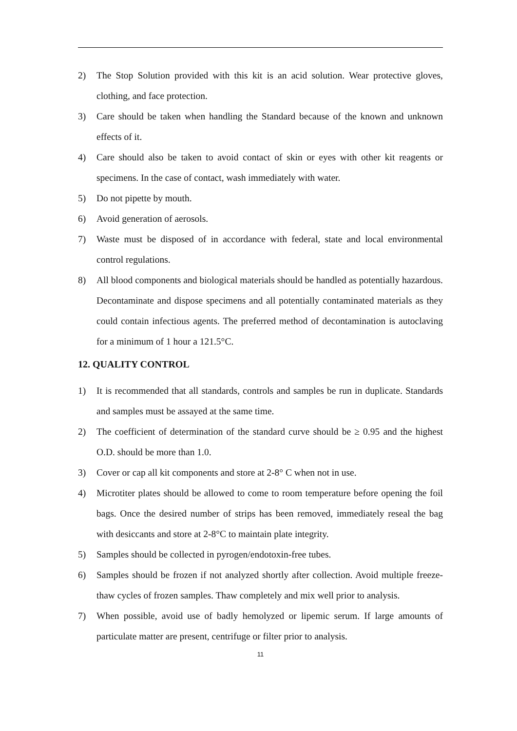2) The Stop Solution provided with this kit is an acid solution. Wear protective gloves, clothing, and face protection.
3) Care should be taken when handling the Standard because of the known and unknown effects of it.
4) Care should also be taken to avoid contact of skin or eyes with other kit reagents or specimens. In the case of contact, wash immediately with water.
5) Do not pipette by mouth.
6) Avoid generation of aerosols.
7) Waste must be disposed of in accordance with federal, state and local environmental control regulations.
8) All blood components and biological materials should be handled as potentially hazardous. Decontaminate and dispose specimens and all potentially contaminated materials as they could contain infectious agents. The preferred method of decontamination is autoclaving for a minimum of 1 hour a 121.5°C.
12. QUALITY CONTROL
1) It is recommended that all standards, controls and samples be run in duplicate. Standards and samples must be assayed at the same time.
2) The coefficient of determination of the standard curve should be ≥ 0.95 and the highest O.D. should be more than 1.0.
3) Cover or cap all kit components and store at 2-8° C when not in use.
4) Microtiter plates should be allowed to come to room temperature before opening the foil bags. Once the desired number of strips has been removed, immediately reseal the bag with desiccants and store at 2-8°C to maintain plate integrity.
5) Samples should be collected in pyrogen/endotoxin-free tubes.
6) Samples should be frozen if not analyzed shortly after collection. Avoid multiple freeze-thaw cycles of frozen samples. Thaw completely and mix well prior to analysis.
7) When possible, avoid use of badly hemolyzed or lipemic serum. If large amounts of particulate matter are present, centrifuge or filter prior to analysis.
11